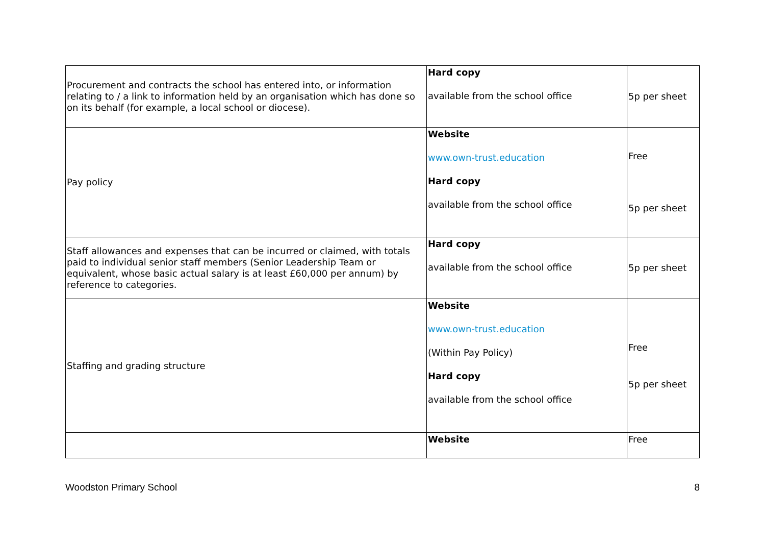| Procurement and contracts the school has entered into, or information relating to / a link to information held by an organisation which has done so on its behalf (for example, a local school or diocese). | Hard copy available from the school office | 5p per sheet |
| Pay policy | Website www.own-trust.education Hard copy available from the school office | Free 5p per sheet |
| Staff allowances and expenses that can be incurred or claimed, with totals paid to individual senior staff members (Senior Leadership Team or equivalent, whose basic actual salary is at least £60,000 per annum) by reference to categories. | Hard copy available from the school office | 5p per sheet |
| Staffing and grading structure | Website www.own-trust.education (Within Pay Policy) Hard copy available from the school office | Free 5p per sheet |
| | Website | Free |
Woodston Primary School 8